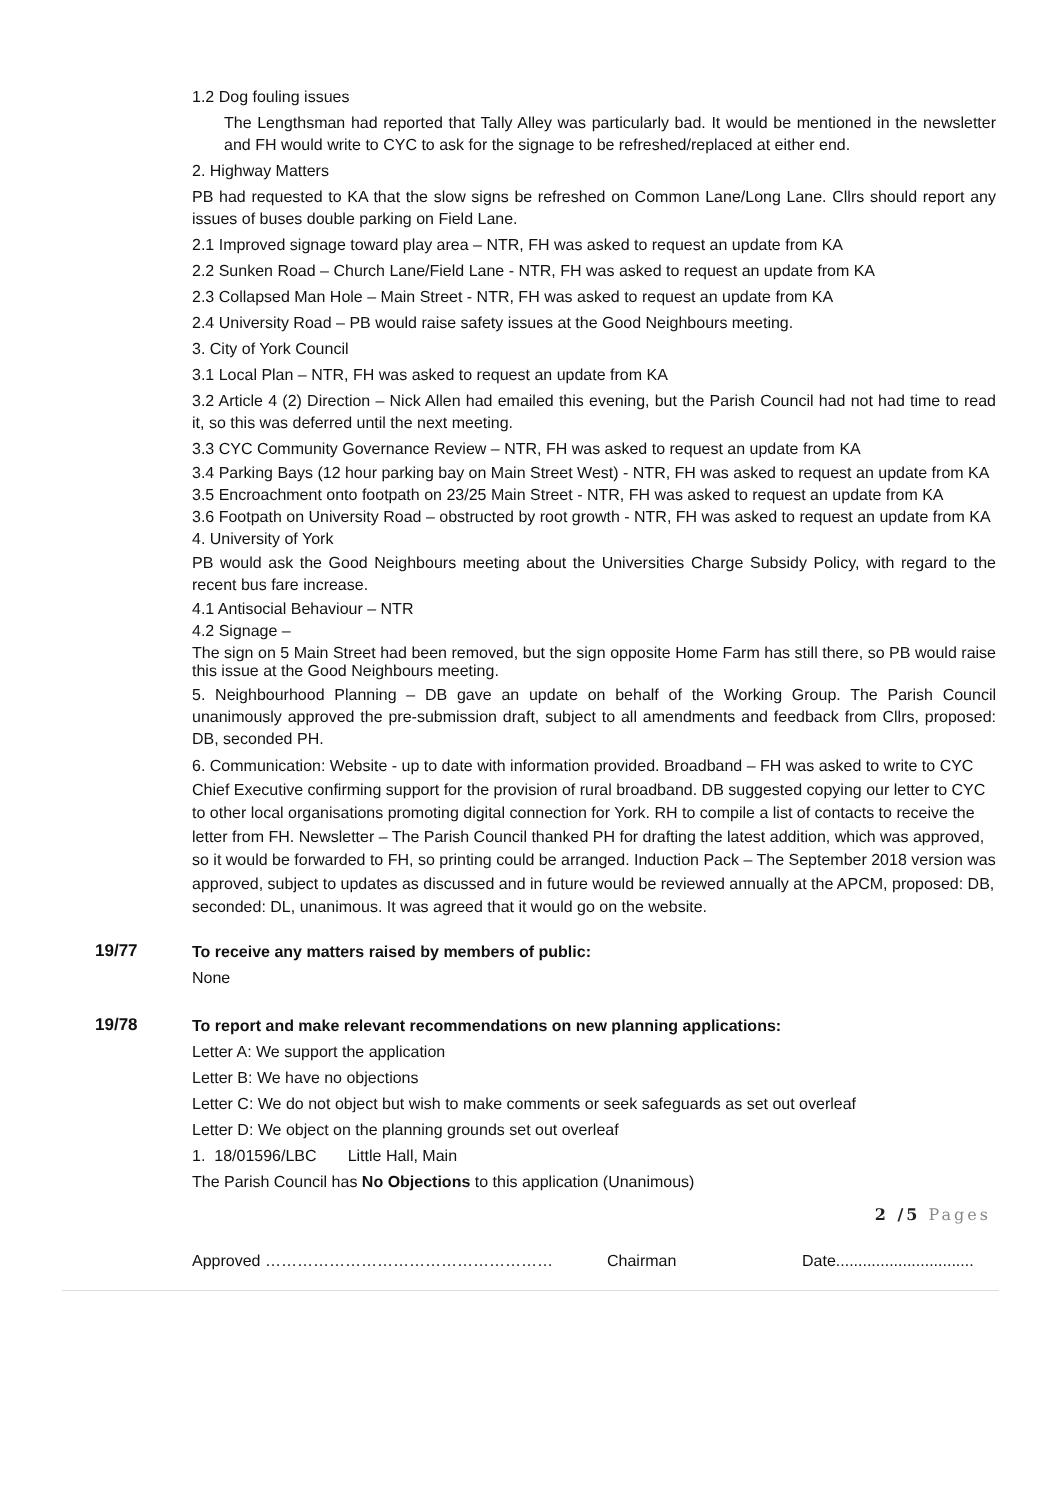1.2 Dog fouling issues
The Lengthsman had reported that Tally Alley was particularly bad. It would be mentioned in the newsletter and FH would write to CYC to ask for the signage to be refreshed/replaced at either end.
2. Highway Matters
PB had requested to KA that the slow signs be refreshed on Common Lane/Long Lane. Cllrs should report any issues of buses double parking on Field Lane.
2.1 Improved signage toward play area – NTR, FH was asked to request an update from KA
2.2 Sunken Road – Church Lane/Field Lane - NTR, FH was asked to request an update from KA
2.3 Collapsed Man Hole – Main Street - NTR, FH was asked to request an update from KA
2.4 University Road – PB would raise safety issues at the Good Neighbours meeting.
3. City of York Council
3.1 Local Plan – NTR, FH was asked to request an update from KA
3.2 Article 4 (2) Direction – Nick Allen had emailed this evening, but the Parish Council had not had time to read it, so this was deferred until the next meeting.
3.3 CYC Community Governance Review – NTR, FH was asked to request an update from KA
3.4 Parking Bays (12 hour parking bay on Main Street West) - NTR, FH was asked to request an update from KA
3.5 Encroachment onto footpath on 23/25 Main Street - NTR, FH was asked to request an update from KA
3.6 Footpath on University Road – obstructed by root growth - NTR, FH was asked to request an update from KA
4. University of York
PB would ask the Good Neighbours meeting about the Universities Charge Subsidy Policy, with regard to the recent bus fare increase.
4.1 Antisocial Behaviour – NTR
4.2 Signage –
The sign on 5 Main Street had been removed, but the sign opposite Home Farm has still there, so PB would raise this issue at the Good Neighbours meeting.
5. Neighbourhood Planning – DB gave an update on behalf of the Working Group. The Parish Council unanimously approved the pre-submission draft, subject to all amendments and feedback from Cllrs, proposed: DB, seconded PH.
6. Communication: Website - up to date with information provided. Broadband – FH was asked to write to CYC Chief Executive confirming support for the provision of rural broadband. DB suggested copying our letter to CYC to other local organisations promoting digital connection for York. RH to compile a list of contacts to receive the letter from FH. Newsletter – The Parish Council thanked PH for drafting the latest addition, which was approved, so it would be forwarded to FH, so printing could be arranged. Induction Pack – The September 2018 version was approved, subject to updates as discussed and in future would be reviewed annually at the APCM, proposed: DB, seconded: DL, unanimous. It was agreed that it would go on the website.
19/77
To receive any matters raised by members of public:
None
19/78
To report and make relevant recommendations on new planning applications:
Letter A: We support the application
Letter B: We have no objections
Letter C: We do not object but wish to make comments or seek safeguards as set out overleaf
Letter D: We object on the planning grounds set out overleaf
1. 18/01596/LBC Little Hall, Main
The Parish Council has No Objections to this application (Unanimous)
2 /5 Pages
Approved ……………………………………………… Chairman Date...............................